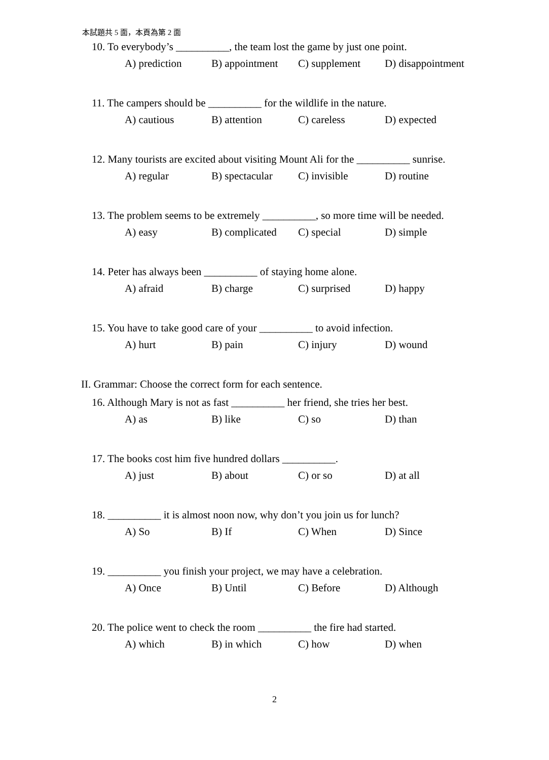本試題共 5 面，本頁為第 2 面
10. To everybody’s __________, the team lost the game by just one point.
A) prediction B) appointment C) supplement D) disappointment
11. The campers should be __________ for the wildlife in the nature.
A) cautious B) attention C) careless D) expected
12. Many tourists are excited about visiting Mount Ali for the __________ sunrise.
A) regular B) spectacular C) invisible D) routine
13. The problem seems to be extremely __________, so more time will be needed.
A) easy B) complicated C) special D) simple
14. Peter has always been __________ of staying home alone.
A) afraid B) charge C) surprised D) happy
15. You have to take good care of your __________ to avoid infection.
A) hurt B) pain C) injury D) wound
II. Grammar: Choose the correct form for each sentence.
16. Although Mary is not as fast __________ her friend, she tries her best.
A) as B) like C) so D) than
17. The books cost him five hundred dollars __________.
A) just B) about C) or so D) at all
18. __________ it is almost noon now, why don’t you join us for lunch?
A) So B) If C) When D) Since
19. __________ you finish your project, we may have a celebration.
A) Once B) Until C) Before D) Although
20. The police went to check the room __________ the fire had started.
A) which B) in which C) how D) when
2